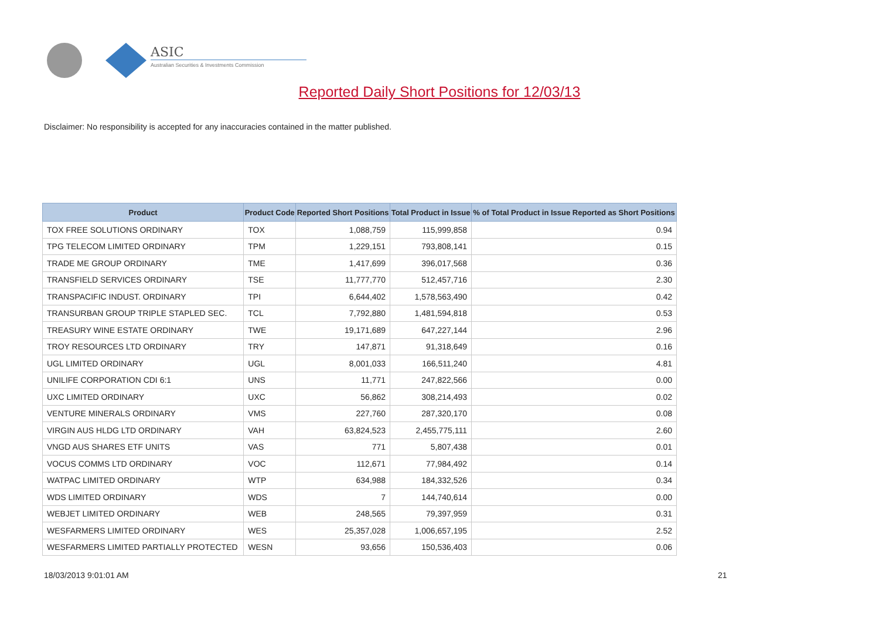ASIC
Australian Securities & Investments Commission
Reported Daily Short Positions for 12/03/13
Disclaimer: No responsibility is accepted for any inaccuracies contained in the matter published.
| Product | Product Code | Reported Short Positions | Total Product in Issue | % of Total Product in Issue Reported as Short Positions |
| --- | --- | --- | --- | --- |
| TOX FREE SOLUTIONS ORDINARY | TOX | 1,088,759 | 115,999,858 | 0.94 |
| TPG TELECOM LIMITED ORDINARY | TPM | 1,229,151 | 793,808,141 | 0.15 |
| TRADE ME GROUP ORDINARY | TME | 1,417,699 | 396,017,568 | 0.36 |
| TRANSFIELD SERVICES ORDINARY | TSE | 11,777,770 | 512,457,716 | 2.30 |
| TRANSPACIFIC INDUST. ORDINARY | TPI | 6,644,402 | 1,578,563,490 | 0.42 |
| TRANSURBAN GROUP TRIPLE STAPLED SEC. | TCL | 7,792,880 | 1,481,594,818 | 0.53 |
| TREASURY WINE ESTATE ORDINARY | TWE | 19,171,689 | 647,227,144 | 2.96 |
| TROY RESOURCES LTD ORDINARY | TRY | 147,871 | 91,318,649 | 0.16 |
| UGL LIMITED ORDINARY | UGL | 8,001,033 | 166,511,240 | 4.81 |
| UNILIFE CORPORATION CDI 6:1 | UNS | 11,771 | 247,822,566 | 0.00 |
| UXC LIMITED ORDINARY | UXC | 56,862 | 308,214,493 | 0.02 |
| VENTURE MINERALS ORDINARY | VMS | 227,760 | 287,320,170 | 0.08 |
| VIRGIN AUS HLDG LTD ORDINARY | VAH | 63,824,523 | 2,455,775,111 | 2.60 |
| VNGD AUS SHARES ETF UNITS | VAS | 771 | 5,807,438 | 0.01 |
| VOCUS COMMS LTD ORDINARY | VOC | 112,671 | 77,984,492 | 0.14 |
| WATPAC LIMITED ORDINARY | WTP | 634,988 | 184,332,526 | 0.34 |
| WDS LIMITED ORDINARY | WDS | 7 | 144,740,614 | 0.00 |
| WEBJET LIMITED ORDINARY | WEB | 248,565 | 79,397,959 | 0.31 |
| WESFARMERS LIMITED ORDINARY | WES | 25,357,028 | 1,006,657,195 | 2.52 |
| WESFARMERS LIMITED PARTIALLY PROTECTED | WESN | 93,656 | 150,536,403 | 0.06 |
18/03/2013 9:01:01 AM 21